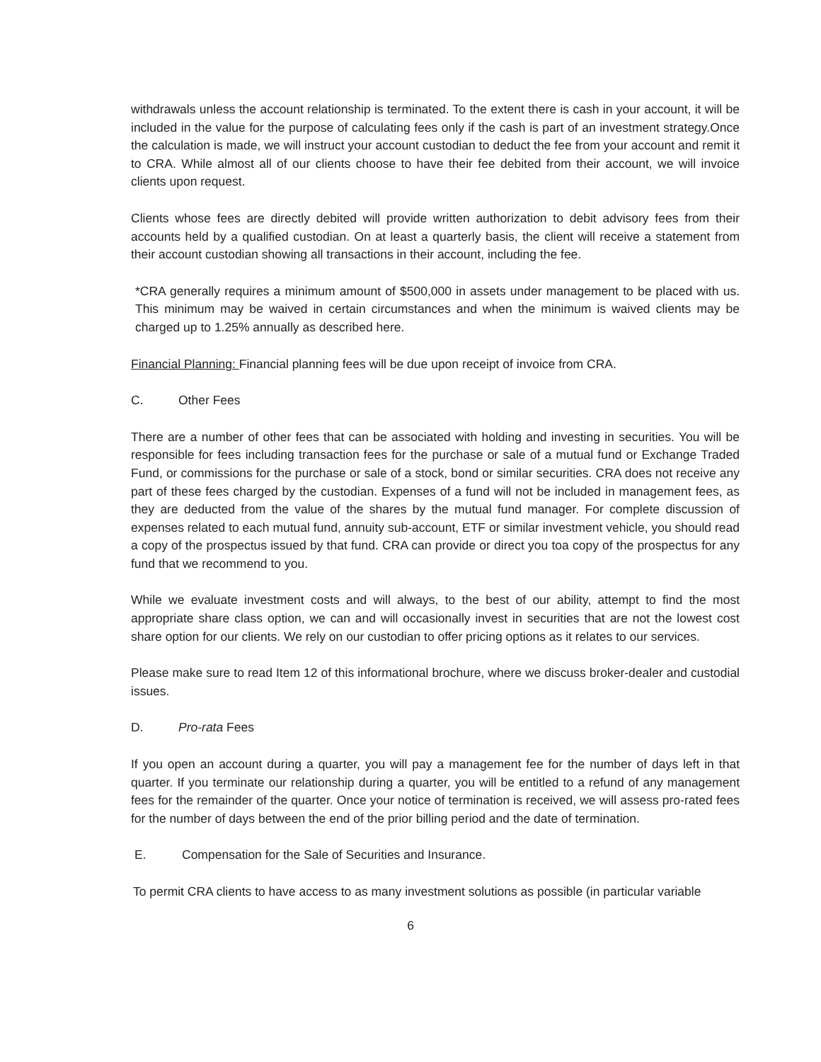withdrawals unless the account relationship is terminated. To the extent there is cash in your account, it will be included in the value for the purpose of calculating fees only if the cash is part of an investment strategy.Once the calculation is made, we will instruct your account custodian to deduct the fee from your account and remit it to CRA. While almost all of our clients choose to have their fee debited from their account, we will invoice clients upon request.
Clients whose fees are directly debited will provide written authorization to debit advisory fees from their accounts held by a qualified custodian. On at least a quarterly basis, the client will receive a statement from their account custodian showing all transactions in their account, including the fee.
*CRA generally requires a minimum amount of $500,000 in assets under management to be placed with us. This minimum may be waived in certain circumstances and when the minimum is waived clients may be charged up to 1.25% annually as described here.
Financial Planning: Financial planning fees will be due upon receipt of invoice from CRA.
C. Other Fees
There are a number of other fees that can be associated with holding and investing in securities. You will be responsible for fees including transaction fees for the purchase or sale of a mutual fund or Exchange Traded Fund, or commissions for the purchase or sale of a stock, bond or similar securities. CRA does not receive any part of these fees charged by the custodian. Expenses of a fund will not be included in management fees, as they are deducted from the value of the shares by the mutual fund manager. For complete discussion of expenses related to each mutual fund, annuity sub-account, ETF or similar investment vehicle, you should read a copy of the prospectus issued by that fund. CRA can provide or direct you toa copy of the prospectus for any fund that we recommend to you.
While we evaluate investment costs and will always, to the best of our ability, attempt to find the most appropriate share class option, we can and will occasionally invest in securities that are not the lowest cost share option for our clients. We rely on our custodian to offer pricing options as it relates to our services.
Please make sure to read Item 12 of this informational brochure, where we discuss broker-dealer and custodial issues.
D. Pro-rata Fees
If you open an account during a quarter, you will pay a management fee for the number of days left in that quarter. If you terminate our relationship during a quarter, you will be entitled to a refund of any management fees for the remainder of the quarter. Once your notice of termination is received, we will assess pro-rated fees for the number of days between the end of the prior billing period and the date of termination.
E. Compensation for the Sale of Securities and Insurance.
To permit CRA clients to have access to as many investment solutions as possible (in particular variable
6